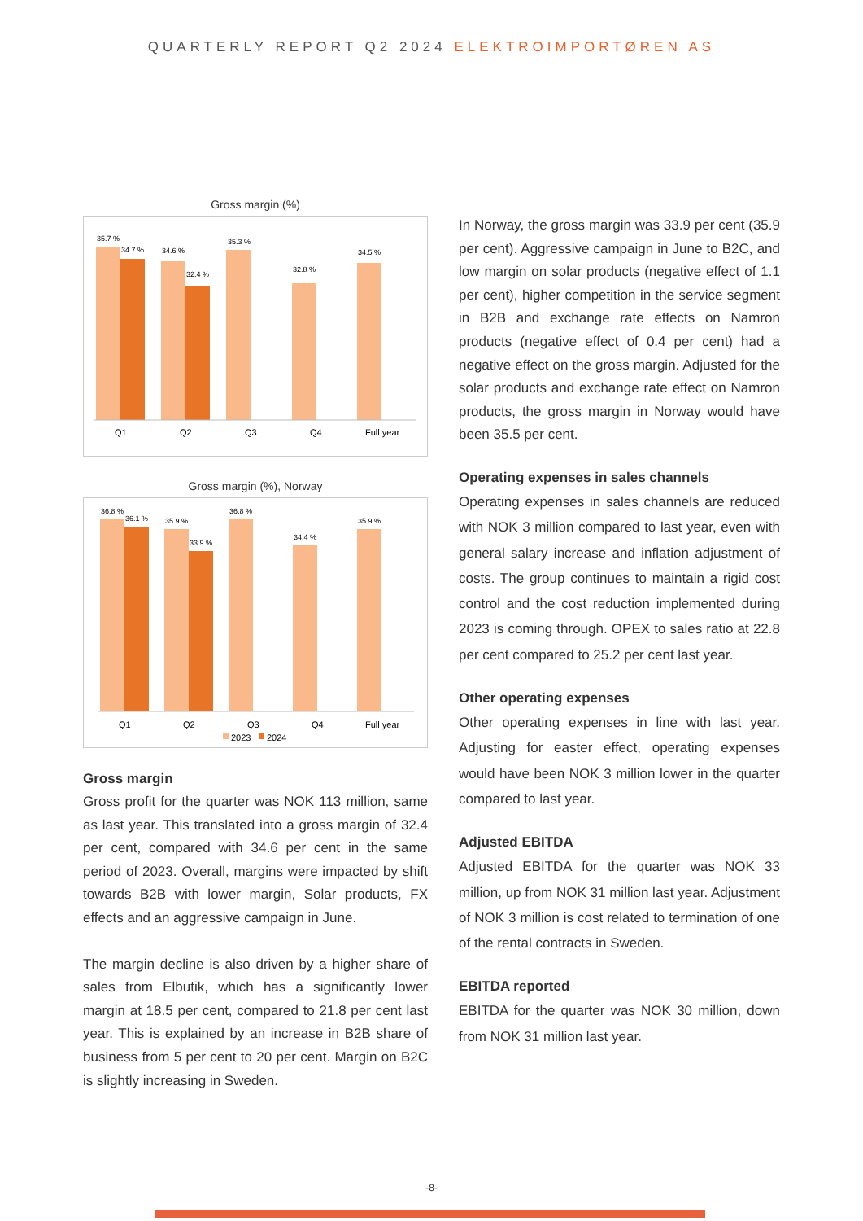QUARTERLY REPORT Q2 2024 ELEKTROIMPORTØREN AS
Gross margin (%)
35.7 %
34.7 %
34.6 %
32.4 %
35.3 %
32.8 %
34.5 %
Q1
Q2
Q3
Q4
Full year
Gross margin (%), Norway
36.8 %
36.1 %
35.9 %
33.9 %
36.8 %
34.4 %
35.9 %
Q1
Q2
Q3
Q4
Full year
2023
2024
Gross margin
Gross profit for the quarter was NOK 113 million, same as last year. This translated into a gross margin of 32.4 per cent, compared with 34.6 per cent in the same period of 2023. Overall, margins were impacted by shift towards B2B with lower margin, Solar products, FX effects and an aggressive campaign in June.
The margin decline is also driven by a higher share of sales from Elbutik, which has a significantly lower margin at 18.5 per cent, compared to 21.8 per cent last year. This is explained by an increase in B2B share of business from 5 per cent to 20 per cent. Margin on B2C is slightly increasing in Sweden.
In Norway, the gross margin was 33.9 per cent (35.9 per cent). Aggressive campaign in June to B2C, and low margin on solar products (negative effect of 1.1 per cent), higher competition in the service segment in B2B and exchange rate effects on Namron products (negative effect of 0.4 per cent) had a negative effect on the gross margin. Adjusted for the solar products and exchange rate effect on Namron products, the gross margin in Norway would have been 35.5 per cent.
Operating expenses in sales channels
Operating expenses in sales channels are reduced with NOK 3 million compared to last year, even with general salary increase and inflation adjustment of costs. The group continues to maintain a rigid cost control and the cost reduction implemented during 2023 is coming through. OPEX to sales ratio at 22.8 per cent compared to 25.2 per cent last year.
Other operating expenses
Other operating expenses in line with last year. Adjusting for easter effect, operating expenses would have been NOK 3 million lower in the quarter compared to last year.
Adjusted EBITDA
Adjusted EBITDA for the quarter was NOK 33 million, up from NOK 31 million last year. Adjustment of NOK 3 million is cost related to termination of one of the rental contracts in Sweden.
EBITDA reported
EBITDA for the quarter was NOK 30 million, down from NOK 31 million last year.
-8-